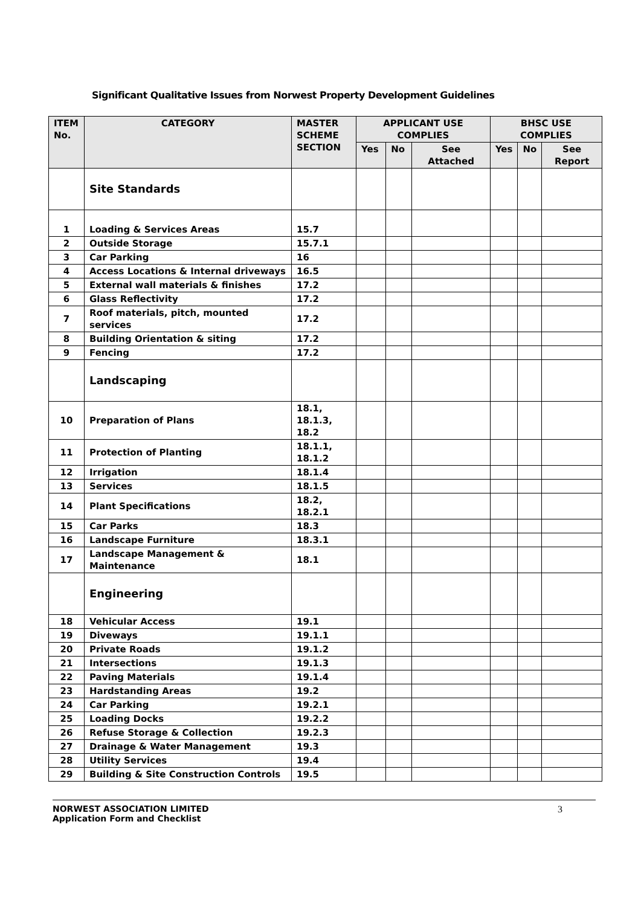Significant Qualitative Issues from Norwest Property Development Guidelines
| ITEM No. | CATEGORY | MASTER SCHEME SECTION | APPLICANT USE COMPLIES | | | BHSC USE COMPLIES | | |
| --- | --- | --- | --- | --- | --- | --- | --- | --- |
| | | | Yes | No | See Attached | Yes | No | See Report |
| | Site Standards | | | | | | | |
| 1 | Loading & Services Areas | 15.7 | | | | | | |
| 2 | Outside Storage | 15.7.1 | | | | | | |
| 3 | Car Parking | 16 | | | | | | |
| 4 | Access Locations & Internal driveways | 16.5 | | | | | | |
| 5 | External wall materials & finishes | 17.2 | | | | | | |
| 6 | Glass Reflectivity | 17.2 | | | | | | |
| 7 | Roof materials, pitch, mounted services | 17.2 | | | | | | |
| 8 | Building Orientation & siting | 17.2 | | | | | | |
| 9 | Fencing | 17.2 | | | | | | |
| | Landscaping | | | | | | | |
| 10 | Preparation of Plans | 18.1, 18.1.3, 18.2 | | | | | | |
| 11 | Protection of Planting | 18.1.1, 18.1.2 | | | | | | |
| 12 | Irrigation | 18.1.4 | | | | | | |
| 13 | Services | 18.1.5 | | | | | | |
| 14 | Plant Specifications | 18.2, 18.2.1 | | | | | | |
| 15 | Car Parks | 18.3 | | | | | | |
| 16 | Landscape Furniture | 18.3.1 | | | | | | |
| 17 | Landscape Management & Maintenance | 18.1 | | | | | | |
| | Engineering | | | | | | | |
| 18 | Vehicular Access | 19.1 | | | | | | |
| 19 | Diveways | 19.1.1 | | | | | | |
| 20 | Private Roads | 19.1.2 | | | | | | |
| 21 | Intersections | 19.1.3 | | | | | | |
| 22 | Paving Materials | 19.1.4 | | | | | | |
| 23 | Hardstanding Areas | 19.2 | | | | | | |
| 24 | Car Parking | 19.2.1 | | | | | | |
| 25 | Loading Docks | 19.2.2 | | | | | | |
| 26 | Refuse Storage & Collection | 19.2.3 | | | | | | |
| 27 | Drainage & Water Management | 19.3 | | | | | | |
| 28 | Utility Services | 19.4 | | | | | | |
| 29 | Building & Site Construction Controls | 19.5 | | | | | | |
NORWEST ASSOCIATION LIMITED
Application Form and Checklist
3